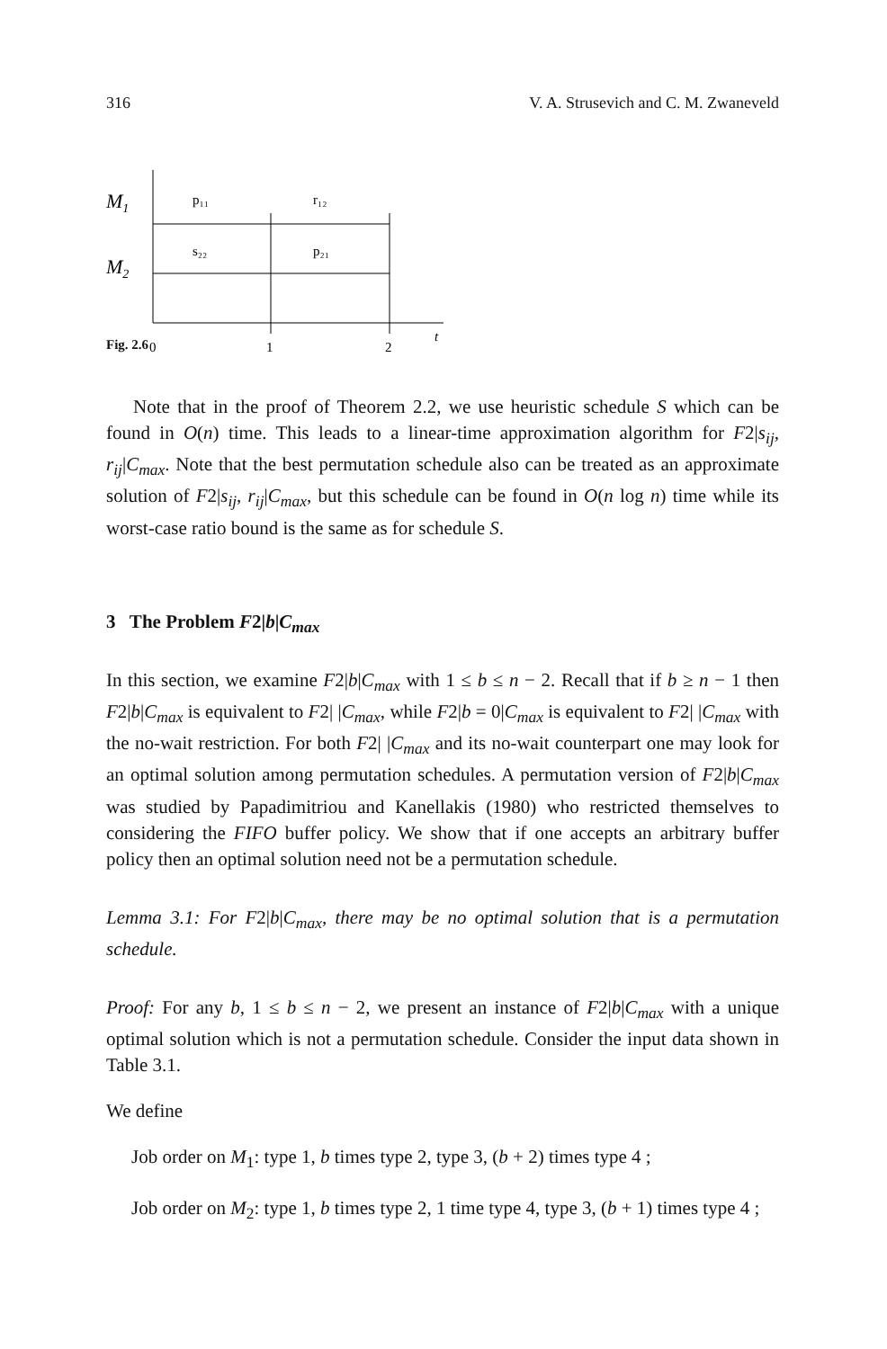316 V. A. Strusevich and C. M. Zwaneveld
M1
M2
p₁₁
r₁₂
s₂₂
p₂₁
0
1
2
t
Fig. 2.6
Note that in the proof of Theorem 2.2, we use heuristic schedule S which can be found in O(n) time. This leads to a linear-time approximation algorithm for F2|s<sub>ij</sub>, r<sub>ij</sub>|C<sub>max</sub>. Note that the best permutation schedule also can be treated as an approximate solution of F2|s<sub>ij</sub>, r<sub>ij</sub>|C<sub>max</sub>, but this schedule can be found in O(n log n) time while its worst-case ratio bound is the same as for schedule S.
3 The Problem F2|b|C<sub>max</sub>
In this section, we examine F2|b|C<sub>max</sub> with 1 ≤ b ≤ n − 2. Recall that if b ≥ n − 1 then F2|b|C<sub>max</sub> is equivalent to F2| |C<sub>max</sub>, while F2|b = 0|C<sub>max</sub> is equivalent to F2| |C<sub>max</sub> with the no-wait restriction. For both F2| |C<sub>max</sub> and its no-wait counterpart one may look for an optimal solution among permutation schedules. A permutation version of F2|b|C<sub>max</sub> was studied by Papadimitriou and Kanellakis (1980) who restricted themselves to considering the FIFO buffer policy. We show that if one accepts an arbitrary buffer policy then an optimal solution need not be a permutation schedule.
Lemma 3.1: For F2|b|C<sub>max</sub>, there may be no optimal solution that is a permutation schedule.
Proof: For any b, 1 ≤ b ≤ n − 2, we present an instance of F2|b|C<sub>max</sub> with a unique optimal solution which is not a permutation schedule. Consider the input data shown in Table 3.1.
We define
Job order on M<sub>1</sub>: type 1, b times type 2, type 3, (b + 2) times type 4 ;
Job order on M<sub>2</sub>: type 1, b times type 2, 1 time type 4, type 3, (b + 1) times type 4 ;